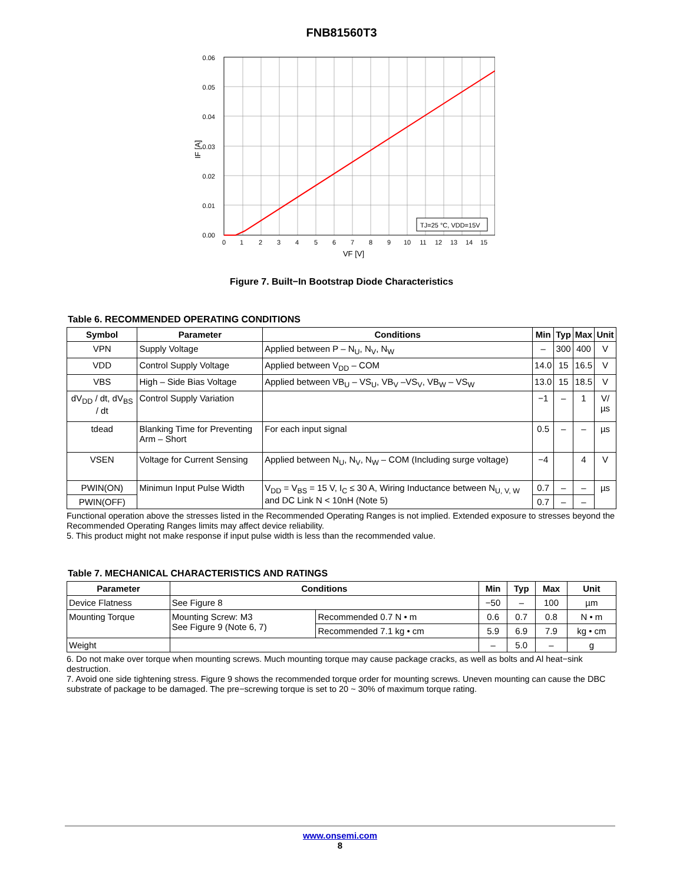FNB81560T3
TJ=25 °C, VDD=15V
0.06
0.05
0.04
0.03
0.02
0.01
0.00
IF [A]
0
1
2
3
4
5
6
7
8
9
10
11
12
13
14
15
VF [V]
Figure 7. Built−In Bootstrap Diode Characteristics
Table 6. RECOMMENDED OPERATING CONDITIONS
| Symbol | Parameter | Conditions | Min | Typ | Max | Unit |
| --- | --- | --- | --- | --- | --- | --- |
| VPN | Supply Voltage | Applied between P – N<sub>U</sub>, N<sub>V</sub>, N<sub>W</sub> | – | 300 | 400 | V |
| VDD | Control Supply Voltage | Applied between V<sub>DD</sub> – COM | 14.0 | 15 | 16.5 | V |
| VBS | High – Side Bias Voltage | Applied between VB<sub>U</sub> – VS<sub>U</sub>, VB<sub>V</sub> –VS<sub>V</sub>, VB<sub>W</sub> – VS<sub>W</sub> | 13.0 | 15 | 18.5 | V |
| dV<sub>DD</sub> / dt, dV<sub>BS</sub> / dt | Control Supply Variation | | −1 | – | 1 | V/µs |
| tdead | Blanking Time for Preventing Arm – Short | For each input signal | 0.5 | – | – | µs |
| VSEN | Voltage for Current Sensing | Applied between N<sub>U</sub>, N<sub>V</sub>, N<sub>W</sub> – COM (Including surge voltage) | −4 | | 4 | V |
| PWIN(ON) | Minimun Input Pulse Width | V<sub>DD</sub> = V<sub>BS</sub> = 15 V, I<sub>C</sub> ≤ 30 A, Wiring Inductance between N<sub>U, V, W</sub> and DC Link N < 10nH (Note 5) | 0.7 | – | – | µs |
| PWIN(OFF) | | | 0.7 | – | – | |
Functional operation above the stresses listed in the Recommended Operating Ranges is not implied. Extended exposure to stresses beyond the Recommended Operating Ranges limits may affect device reliability.
5. This product might not make response if input pulse width is less than the recommended value.
Table 7. MECHANICAL CHARACTERISTICS AND RATINGS
| Parameter | Conditions | | Min | Typ | Max | Unit |
| --- | --- | --- | --- | --- | --- | --- |
| Device Flatness | See Figure 8 | | −50 | – | 100 | µm |
| Mounting Torque | Mounting Screw: M3 See Figure 9 (Note 6, 7) | Recommended 0.7 N • m | 0.6 | 0.7 | 0.8 | N • m |
| | | Recommended 7.1 kg • cm | 5.9 | 6.9 | 7.9 | kg • cm |
| Weight | | | – | 5.0 | – | g |
6. Do not make over torque when mounting screws. Much mounting torque may cause package cracks, as well as bolts and Al heat−sink destruction.
7. Avoid one side tightening stress. Figure 9 shows the recommended torque order for mounting screws. Uneven mounting can cause the DBC substrate of package to be damaged. The pre−screwing torque is set to 20 ~ 30% of maximum torque rating.
www.onsemi.com
8